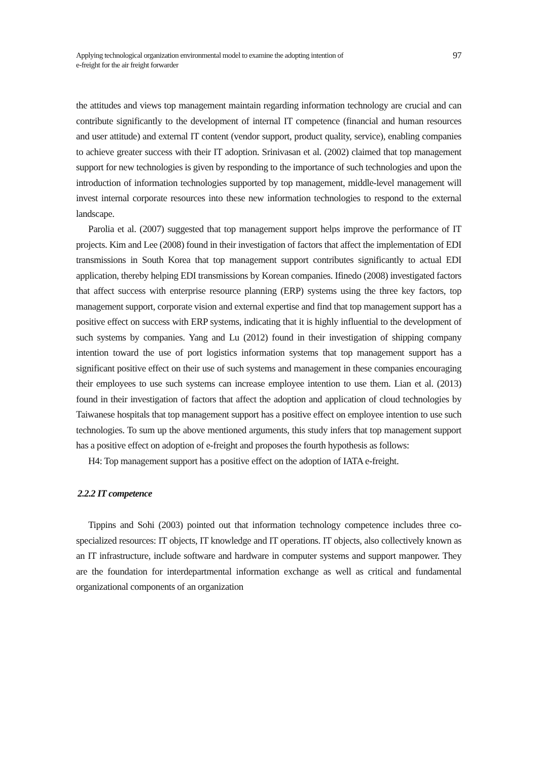Applying technological organization environmental model to examine the adopting intention of
e-freight for the air freight forwarder
97
the attitudes and views top management maintain regarding information technology are crucial and can contribute significantly to the development of internal IT competence (financial and human resources and user attitude) and external IT content (vendor support, product quality, service), enabling companies to achieve greater success with their IT adoption. Srinivasan et al. (2002) claimed that top management support for new technologies is given by responding to the importance of such technologies and upon the introduction of information technologies supported by top management, middle-level management will invest internal corporate resources into these new information technologies to respond to the external landscape.
Parolia et al. (2007) suggested that top management support helps improve the performance of IT projects. Kim and Lee (2008) found in their investigation of factors that affect the implementation of EDI transmissions in South Korea that top management support contributes significantly to actual EDI application, thereby helping EDI transmissions by Korean companies. Ifinedo (2008) investigated factors that affect success with enterprise resource planning (ERP) systems using the three key factors, top management support, corporate vision and external expertise and find that top management support has a positive effect on success with ERP systems, indicating that it is highly influential to the development of such systems by companies. Yang and Lu (2012) found in their investigation of shipping company intention toward the use of port logistics information systems that top management support has a significant positive effect on their use of such systems and management in these companies encouraging their employees to use such systems can increase employee intention to use them. Lian et al. (2013) found in their investigation of factors that affect the adoption and application of cloud technologies by Taiwanese hospitals that top management support has a positive effect on employee intention to use such technologies. To sum up the above mentioned arguments, this study infers that top management support has a positive effect on adoption of e-freight and proposes the fourth hypothesis as follows:
H4: Top management support has a positive effect on the adoption of IATA e-freight.
2.2.2 IT competence
Tippins and Sohi (2003) pointed out that information technology competence includes three co-specialized resources: IT objects, IT knowledge and IT operations. IT objects, also collectively known as an IT infrastructure, include software and hardware in computer systems and support manpower. They are the foundation for interdepartmental information exchange as well as critical and fundamental organizational components of an organization